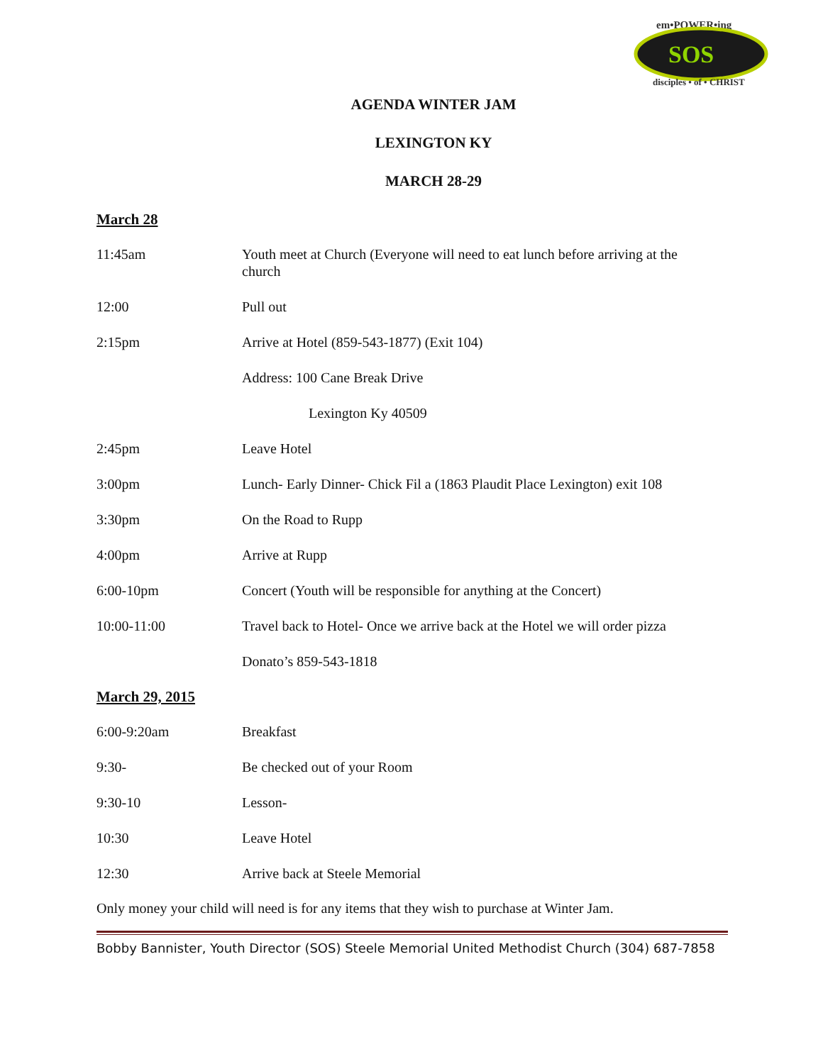em•POWER•ing
SOS
disciples • of • CHRIST
AGENDA WINTER JAM
LEXINGTON KY
MARCH 28-29
March 28
| 11:45am | Youth meet at Church (Everyone will need to eat lunch before arriving at the church |
| 12:00 | Pull out |
| 2:15pm | Arrive at Hotel (859-543-1877) (Exit 104) |
| | Address: 100 Cane Break Drive |
| | Lexington Ky 40509 |
| 2:45pm | Leave Hotel |
| 3:00pm | Lunch- Early Dinner- Chick Fil a (1863 Plaudit Place Lexington) exit 108 |
| 3:30pm | On the Road to Rupp |
| 4:00pm | Arrive at Rupp |
| 6:00-10pm | Concert (Youth will be responsible for anything at the Concert) |
| 10:00-11:00 | Travel back to Hotel- Once we arrive back at the Hotel we will order pizza |
| | Donato’s 859-543-1818 |
March 29, 2015
| 6:00-9:20am | Breakfast |
| 9:30- | Be checked out of your Room |
| 9:30-10 | Lesson- |
| 10:30 | Leave Hotel |
| 12:30 | Arrive back at Steele Memorial |
Only money your child will need is for any items that they wish to purchase at Winter Jam.
Bobby Bannister, Youth Director (SOS) Steele Memorial United Methodist Church (304) 687-7858